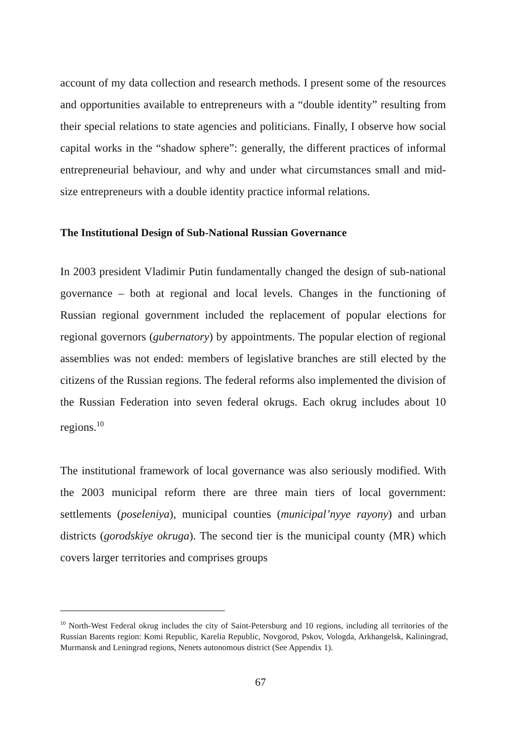account of my data collection and research methods. I present some of the resources and opportunities available to entrepreneurs with a “double identity” resulting from their special relations to state agencies and politicians. Finally, I observe how social capital works in the “shadow sphere”: generally, the different practices of informal entrepreneurial behaviour, and why and under what circumstances small and mid-size entrepreneurs with a double identity practice informal relations.
The Institutional Design of Sub-National Russian Governance
In 2003 president Vladimir Putin fundamentally changed the design of sub-national governance – both at regional and local levels. Changes in the functioning of Russian regional government included the replacement of popular elections for regional governors (gubernatory) by appointments. The popular election of regional assemblies was not ended: members of legislative branches are still elected by the citizens of the Russian regions. The federal reforms also implemented the division of the Russian Federation into seven federal okrugs. Each okrug includes about 10 regions.<sup>10</sup>
The institutional framework of local governance was also seriously modified. With the 2003 municipal reform there are three main tiers of local government: settlements (poseleniya), municipal counties (municipal’nyye rayony) and urban districts (gorodskiye okruga). The second tier is the municipal county (MR) which covers larger territories and comprises groups
<sup>10</sup> North-West Federal okrug includes the city of Saint-Petersburg and 10 regions, including all territories of the Russian Barents region: Komi Republic, Karelia Republic, Novgorod, Pskov, Vologda, Arkhangelsk, Kaliningrad, Murmansk and Leningrad regions, Nenets autonomous district (See Appendix 1).
67